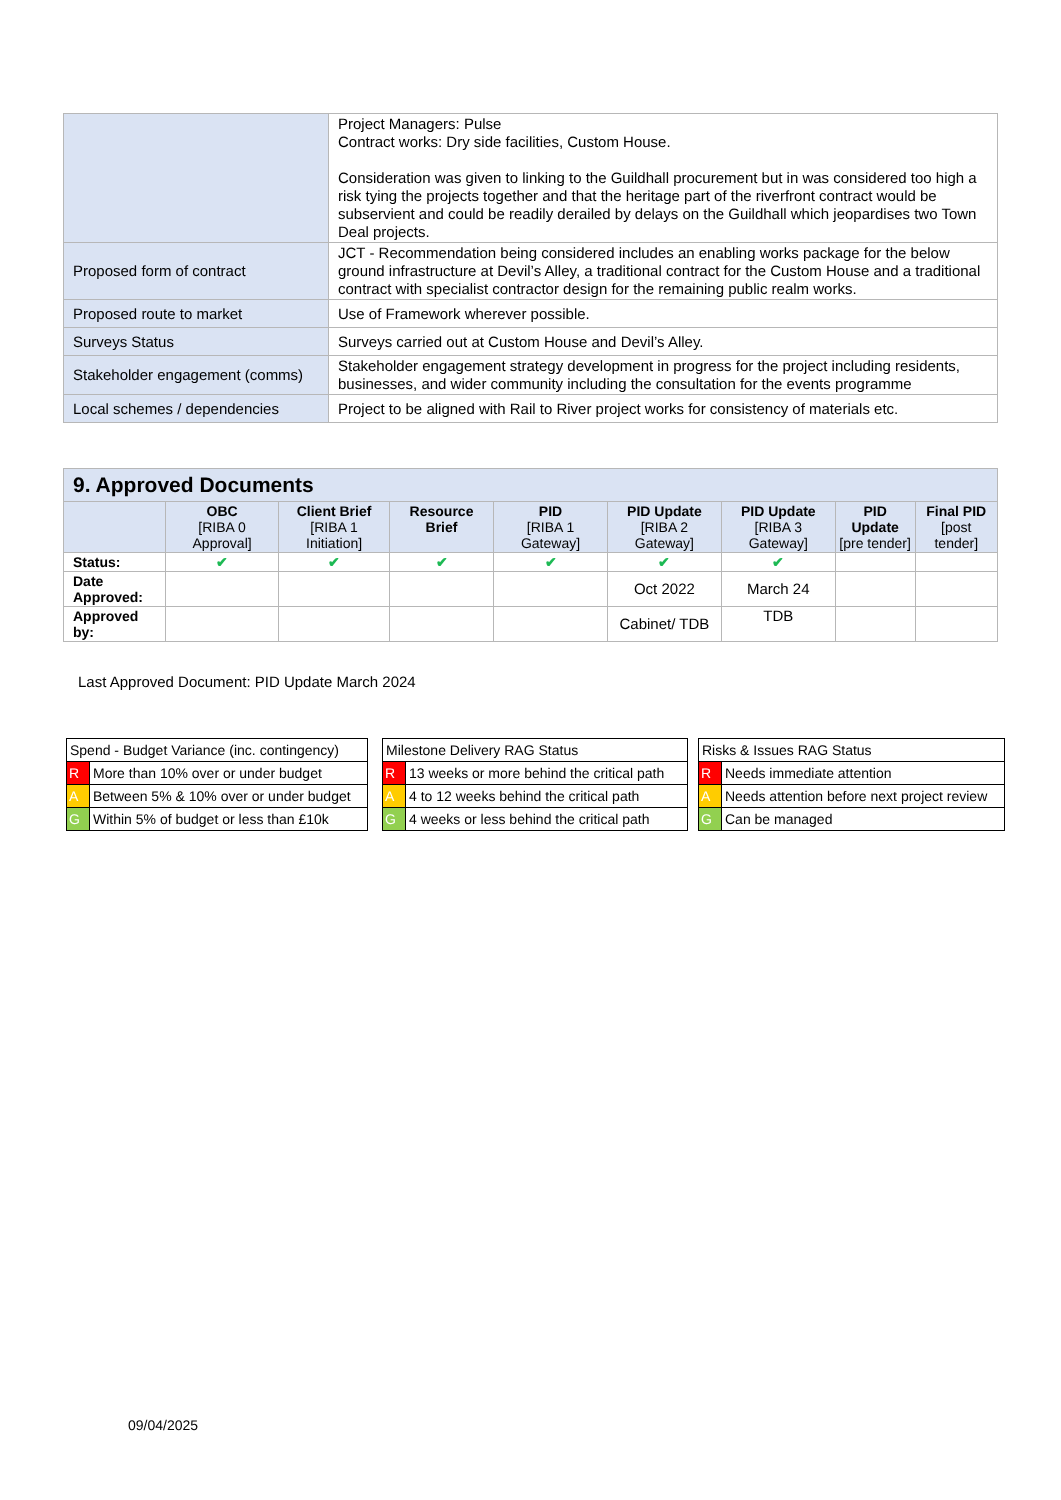| | Project Managers: Pulse Contract works: Dry side facilities, Custom House. Consideration was given to linking to the Guildhall procurement but in was considered too high a risk tying the projects together and that the heritage part of the riverfront contract would be subservient and could be readily derailed by delays on the Guildhall which jeopardises two Town Deal projects. |
| Proposed form of contract | JCT - Recommendation being considered includes an enabling works package for the below ground infrastructure at Devil’s Alley, a traditional contract for the Custom House and a traditional contract with specialist contractor design for the remaining public realm works. |
| Proposed route to market | Use of Framework wherever possible. |
| Surveys Status | Surveys carried out at Custom House and Devil’s Alley. |
| Stakeholder engagement (comms) | Stakeholder engagement strategy development in progress for the project including residents, businesses, and wider community including the consultation for the events programme |
| Local schemes / dependencies | Project to be aligned with Rail to River project works for consistency of materials etc. |
| 9. Approved Documents | | | | | | | | |
| --- | --- | --- | --- | --- | --- | --- | --- | --- |
| | OBC [RIBA 0 Approval] | Client Brief [RIBA 1 Initiation] | Resource Brief | PID [RIBA 1 Gateway] | PID Update [RIBA 2 Gateway] | PID Update [RIBA 3 Gateway] | PID Update [pre tender] | Final PID [post tender] |
| Status: | ✔ | ✔ | ✔ | ✔ | ✔ | ✔ | | |
| Date Approved: | | | | | Oct 2022 | March 24 | | |
| Approved by: | | | | | Cabinet/ TDB | TDB | | |
Last Approved Document: PID Update March 2024
| Spend - Budget Variance (inc. contingency) | |
| R | More than 10% over or under budget |
| A | Between 5% & 10% over or under budget |
| G | Within 5% of budget or less than £10k |
| Milestone Delivery RAG Status | |
| R | 13 weeks or more behind the critical path |
| A | 4 to 12 weeks behind the critical path |
| G | 4 weeks or less behind the critical path |
| Risks & Issues RAG Status | |
| R | Needs immediate attention |
| A | Needs attention before next project review |
| G | Can be managed |
09/04/2025